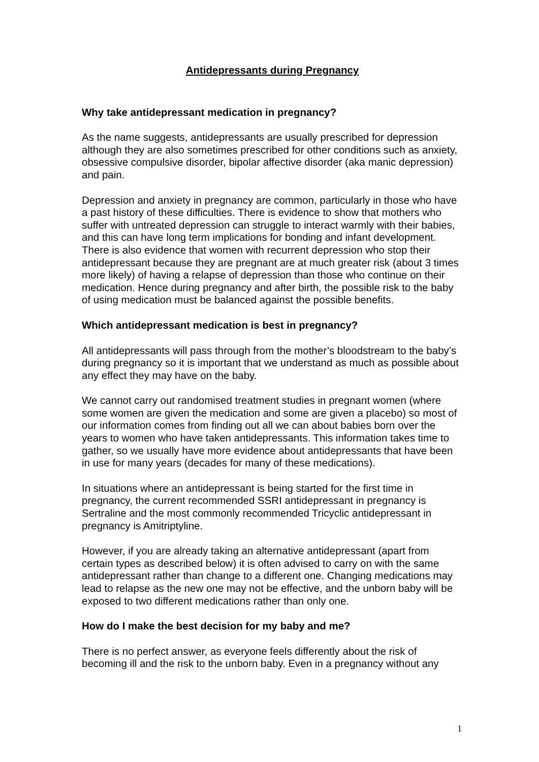Antidepressants during Pregnancy
Why take antidepressant medication in pregnancy?
As the name suggests, antidepressants are usually prescribed for depression although they are also sometimes prescribed for other conditions such as anxiety, obsessive compulsive disorder, bipolar affective disorder (aka manic depression) and pain.
Depression and anxiety in pregnancy are common, particularly in those who have a past history of these difficulties. There is evidence to show that mothers who suffer with untreated depression can struggle to interact warmly with their babies, and this can have long term implications for bonding and infant development. There is also evidence that women with recurrent depression who stop their antidepressant because they are pregnant are at much greater risk (about 3 times more likely) of having a relapse of depression than those who continue on their medication. Hence during pregnancy and after birth, the possible risk to the baby of using medication must be balanced against the possible benefits.
Which antidepressant medication is best in pregnancy?
All antidepressants will pass through from the mother’s bloodstream to the baby’s during pregnancy so it is important that we understand as much as possible about any effect they may have on the baby.
We cannot carry out randomised treatment studies in pregnant women (where some women are given the medication and some are given a placebo) so most of our information comes from finding out all we can about babies born over the years to women who have taken antidepressants. This information takes time to gather, so we usually have more evidence about antidepressants that have been in use for many years (decades for many of these medications).
In situations where an antidepressant is being started for the first time in pregnancy, the current recommended SSRI antidepressant in pregnancy is Sertraline and the most commonly recommended Tricyclic antidepressant in pregnancy is Amitriptyline.
However, if you are already taking an alternative antidepressant (apart from certain types as described below) it is often advised to carry on with the same antidepressant rather than change to a different one. Changing medications may lead to relapse as the new one may not be effective, and the unborn baby will be exposed to two different medications rather than only one.
How do I make the best decision for my baby and me?
There is no perfect answer, as everyone feels differently about the risk of becoming ill and the risk to the unborn baby. Even in a pregnancy without any
1